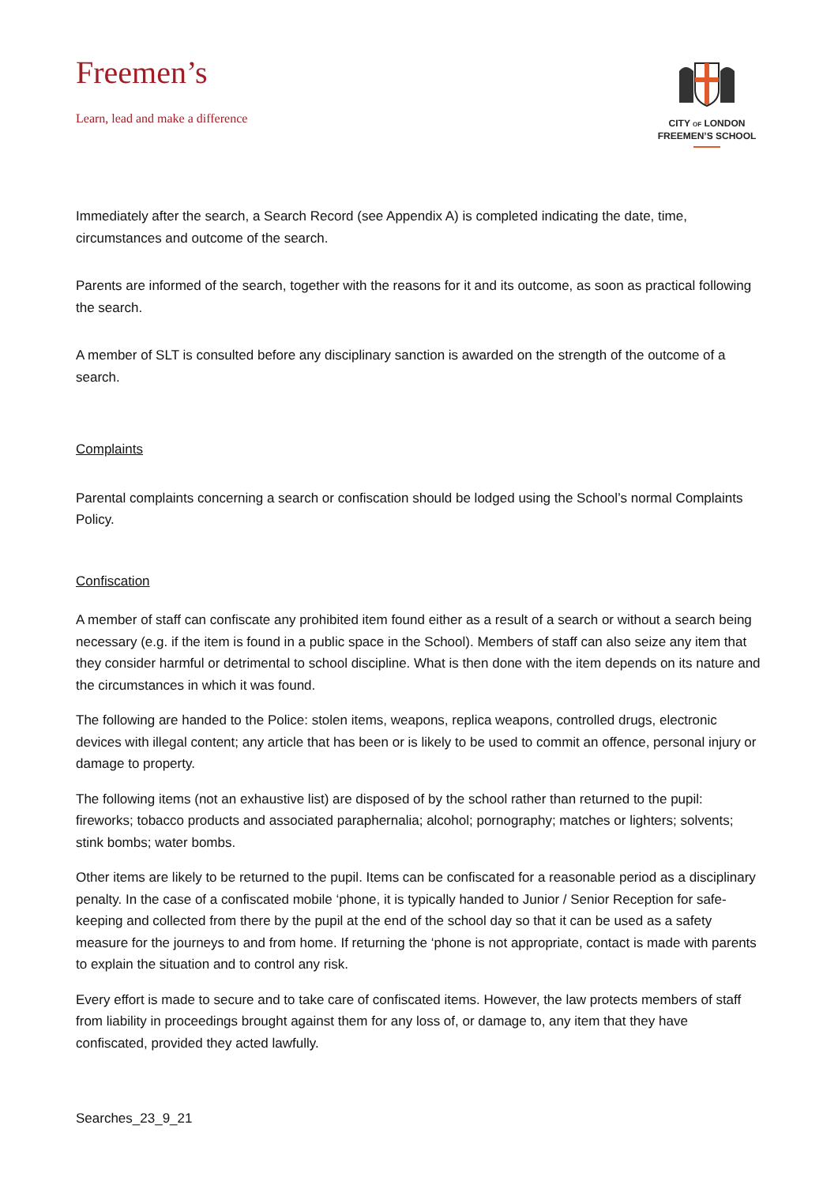Freemen’s
Learn, lead and make a difference
CITY OF LONDON
FREEMEN’S SCHOOL
Immediately after the search, a Search Record (see Appendix A) is completed indicating the date, time, circumstances and outcome of the search.
Parents are informed of the search, together with the reasons for it and its outcome, as soon as practical following the search.
A member of SLT is consulted before any disciplinary sanction is awarded on the strength of the outcome of a search.
Complaints
Parental complaints concerning a search or confiscation should be lodged using the School’s normal Complaints Policy.
Confiscation
A member of staff can confiscate any prohibited item found either as a result of a search or without a search being necessary (e.g. if the item is found in a public space in the School). Members of staff can also seize any item that they consider harmful or detrimental to school discipline. What is then done with the item depends on its nature and the circumstances in which it was found.
The following are handed to the Police: stolen items, weapons, replica weapons, controlled drugs, electronic devices with illegal content; any article that has been or is likely to be used to commit an offence, personal injury or damage to property.
The following items (not an exhaustive list) are disposed of by the school rather than returned to the pupil: fireworks; tobacco products and associated paraphernalia; alcohol; pornography; matches or lighters; solvents; stink bombs; water bombs.
Other items are likely to be returned to the pupil. Items can be confiscated for a reasonable period as a disciplinary penalty. In the case of a confiscated mobile ‘phone, it is typically handed to Junior / Senior Reception for safe-keeping and collected from there by the pupil at the end of the school day so that it can be used as a safety measure for the journeys to and from home. If returning the ‘phone is not appropriate, contact is made with parents to explain the situation and to control any risk.
Every effort is made to secure and to take care of confiscated items. However, the law protects members of staff from liability in proceedings brought against them for any loss of, or damage to, any item that they have confiscated, provided they acted lawfully.
Searches_23_9_21